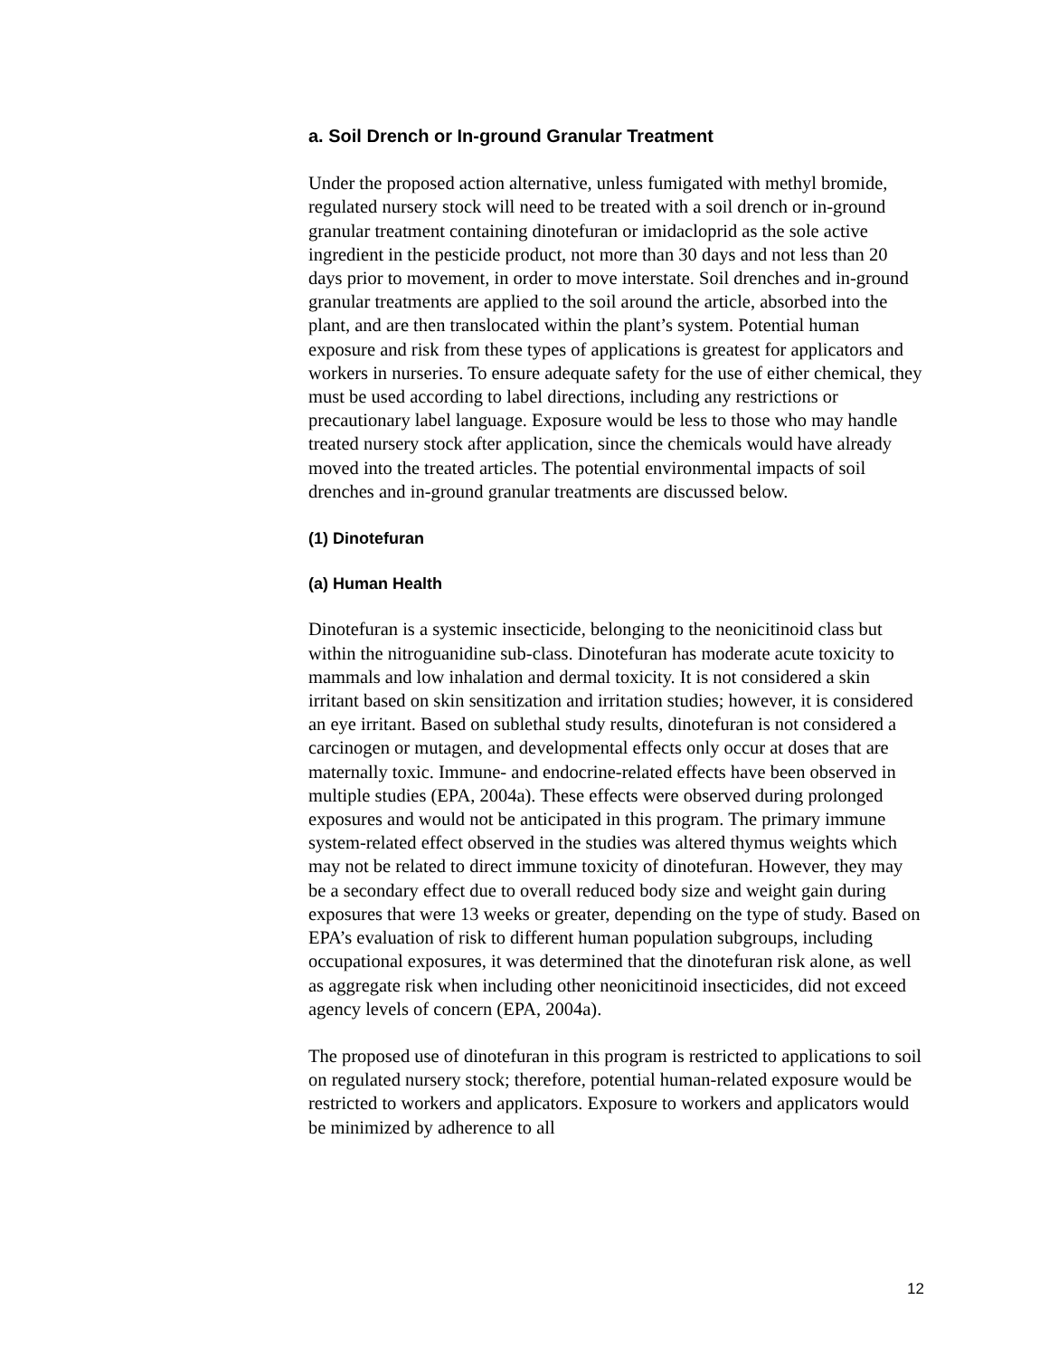a. Soil Drench or In-ground Granular Treatment
Under the proposed action alternative, unless fumigated with methyl bromide, regulated nursery stock will need to be treated with a soil drench or in-ground granular treatment containing dinotefuran or imidacloprid as the sole active ingredient in the pesticide product, not more than 30 days and not less than 20 days prior to movement, in order to move interstate. Soil drenches and in-ground granular treatments are applied to the soil around the article, absorbed into the plant, and are then translocated within the plant’s system. Potential human exposure and risk from these types of applications is greatest for applicators and workers in nurseries. To ensure adequate safety for the use of either chemical, they must be used according to label directions, including any restrictions or precautionary label language. Exposure would be less to those who may handle treated nursery stock after application, since the chemicals would have already moved into the treated articles. The potential environmental impacts of soil drenches and in-ground granular treatments are discussed below.
(1) Dinotefuran
(a) Human Health
Dinotefuran is a systemic insecticide, belonging to the neonicitinoid class but within the nitroguanidine sub-class. Dinotefuran has moderate acute toxicity to mammals and low inhalation and dermal toxicity. It is not considered a skin irritant based on skin sensitization and irritation studies; however, it is considered an eye irritant. Based on sublethal study results, dinotefuran is not considered a carcinogen or mutagen, and developmental effects only occur at doses that are maternally toxic. Immune- and endocrine-related effects have been observed in multiple studies (EPA, 2004a). These effects were observed during prolonged exposures and would not be anticipated in this program. The primary immune system-related effect observed in the studies was altered thymus weights which may not be related to direct immune toxicity of dinotefuran. However, they may be a secondary effect due to overall reduced body size and weight gain during exposures that were 13 weeks or greater, depending on the type of study. Based on EPA’s evaluation of risk to different human population subgroups, including occupational exposures, it was determined that the dinotefuran risk alone, as well as aggregate risk when including other neonicitinoid insecticides, did not exceed agency levels of concern (EPA, 2004a).
The proposed use of dinotefuran in this program is restricted to applications to soil on regulated nursery stock; therefore, potential human-related exposure would be restricted to workers and applicators. Exposure to workers and applicators would be minimized by adherence to all
12